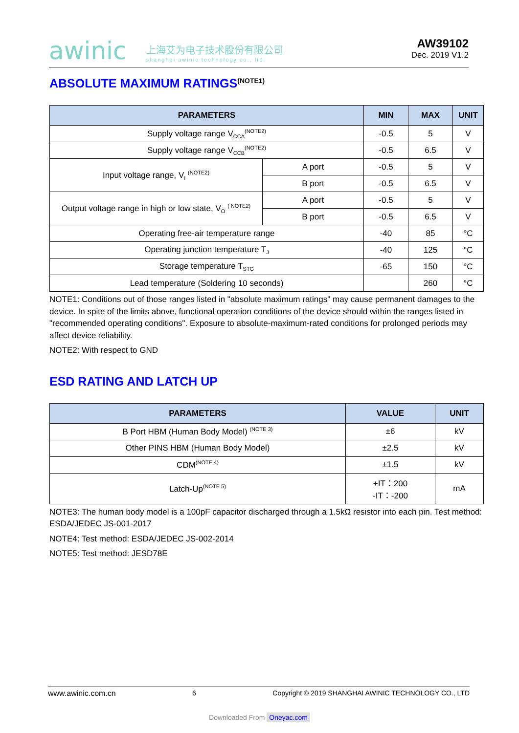awinic
上海艾为电子技术股份有限公司
shanghai awinic technology co., ltd.
AW39102
Dec. 2019 V1.2
ABSOLUTE MAXIMUM RATINGS<sup>(NOTE1)</sup>
| PARAMETERS | | MIN | MAX | UNIT |
| --- | --- | --- | --- | --- |
| Supply voltage range V<sub>CCA</sub><sup>(NOTE2)</sup> | | -0.5 | 5 | V |
| Supply voltage range V<sub>CCB</sub><sup>(NOTE2)</sup> | | -0.5 | 6.5 | V |
| Input voltage range, V<sub>I</sub> <sup>(NOTE2)</sup> | A port | -0.5 | 5 | V |
| | B port | -0.5 | 6.5 | V |
| Output voltage range in high or low state, V<sub>O</sub> <sup>( NOTE2)</sup> | A port | -0.5 | 5 | V |
| | B port | -0.5 | 6.5 | V |
| Operating free-air temperature range | | -40 | 85 | °C |
| Operating junction temperature T<sub>J</sub> | | -40 | 125 | °C |
| Storage temperature T<sub>STG</sub> | | -65 | 150 | °C |
| Lead temperature (Soldering 10 seconds) | | | 260 | °C |
NOTE1: Conditions out of those ranges listed in "absolute maximum ratings" may cause permanent damages to the device. In spite of the limits above, functional operation conditions of the device should within the ranges listed in "recommended operating conditions". Exposure to absolute-maximum-rated conditions for prolonged periods may affect device reliability.
NOTE2: With respect to GND
ESD RATING AND LATCH UP
| PARAMETERS | VALUE | UNIT |
| --- | --- | --- |
| B Port HBM (Human Body Model) <sup>(NOTE 3)</sup> | ±6 | kV |
| Other PINS HBM (Human Body Model) | ±2.5 | kV |
| CDM<sup>(NOTE 4)</sup> | ±1.5 | kV |
| Latch-Up<sup>(NOTE 5)</sup> | +IT：200 -IT：-200 | mA |
NOTE3: The human body model is a 100pF capacitor discharged through a 1.5kΩ resistor into each pin. Test method: ESDA/JEDEC JS-001-2017
NOTE4: Test method: ESDA/JEDEC JS-002-2014
NOTE5: Test method: JESD78E
www.awinic.com.cn 6 Copyright © 2019 SHANGHAI AWINIC TECHNOLOGY CO., LTD
Downloaded From Oneyac.com